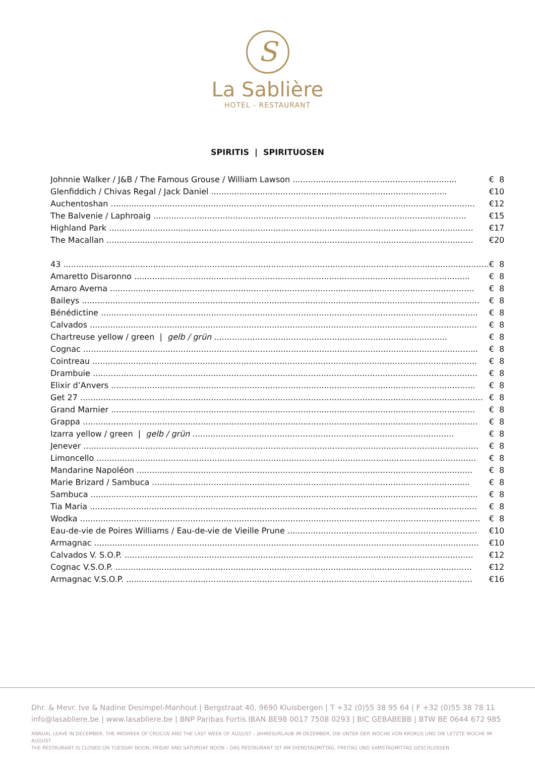S
La Sablière
HOTEL - RESTAURANT
SPIRITIS | SPIRITUOSEN
| Johnnie Walker / J&B / The Famous Grouse / William Lawson ................................................................ | € | 8 |
| Glenfiddich / Chivas Regal / Jack Daniel ............................................................................................ | € | 10 |
| Auchentoshan .............................................................................................................................................. | € | 12 |
| The Balvenie / Laphroaig .......................................................................................................................... | € | 15 |
| Highland Park .............................................................................................................................................. | € | 17 |
| The Macallan ............................................................................................................................................... | € | 20 |
| 43 ...................................................................................................................................................................... | € | 8 |
| Amaretto Disaronno ................................................................................................................................... | € | 8 |
| Amaro Averna .............................................................................................................................................. | € | 8 |
| Baileys ........................................................................................................................................................... | € | 8 |
| Bénédictine ................................................................................................................................................... | € | 8 |
| Calvados ....................................................................................................................................................... | € | 8 |
| Chartreuse yellow / green / gelb / grün ........................................................................................... | € | 8 |
| Cognac .......................................................................................................................................................... | € | 8 |
| Cointreau ...................................................................................................................................................... | € | 8 |
| Drambuie ...................................................................................................................................................... | € | 8 |
| Elixir d’Anvers .............................................................................................................................................. | € | 8 |
| Get 27 ............................................................................................................................................................. | € | 8 |
| Grand Marnier .............................................................................................................................................. | € | 8 |
| Grappa .......................................................................................................................................................... | € | 8 |
| Izarra yellow / green / gelb / grün ...................................................................................................... | € | 8 |
| Jenever .......................................................................................................................................................... | € | 8 |
| Limoncello .................................................................................................................................................... | € | 8 |
| Mandarine Napoléon ................................................................................................................................... | € | 8 |
| Marie Brizard / Sambuca ............................................................................................................................ | € | 8 |
| Sambuca ....................................................................................................................................................... | € | 8 |
| Tia Maria ....................................................................................................................................................... | € | 8 |
| Wodka ............................................................................................................................................................ | € | 8 |
| Eau-de-vie de Poires Williams / Eau-de-vie de Vieille Prune .......................................................................... | € | 10 |
| Armagnac ...................................................................................................................................................... | € | 10 |
| Calvados V. S.O.P. ........................................................................................................................................ | € | 12 |
| Cognac V.S.O.P. ........................................................................................................................................... | € | 12 |
| Armagnac V.S.O.P. ....................................................................................................................................... | € | 16 |
Dhr. & Mevr. Ive & Nadine Desimpel-Manhout | Bergstraat 40, 9690 Kluisbergen | T +32 (0)55 38 95 64 | F +32 (0)55 38 78 11
info@lasabliere.be | www.lasabliere.be | BNP Paribas Fortis IBAN BE98 0017 7508 0293 | BIC GEBABEBB | BTW BE 0644 672 985
ANNUAL LEAVE IN DECEMBER, THE MIDWEEK OF CROCUS AND THE LAST WEEK OF AUGUST – JAHRESURLAUB IM DEZEMBER, DIE UNTER DER WOCHE VON KROKUS UND DIE LETZTE WOCHE IM AUGUST
THE RESTAURANT IS CLOSED ON TUESDAY NOON, FRIDAY AND SATURDAY NOON – DAS RESTAURANT IST AM DIENSTAGMITTAG, FREITAG UND SAMSTAGMITTAG GESCHLOSSEN